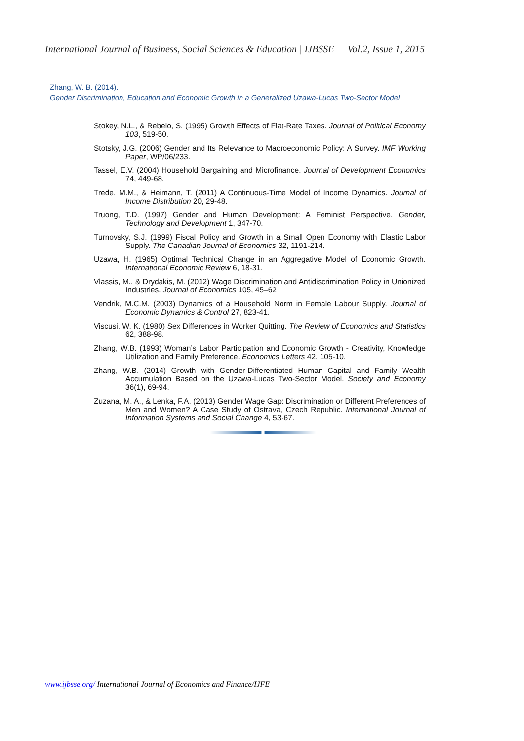International Journal of Business, Social Sciences & Education | IJBSSE Vol.2, Issue 1, 2015
Zhang, W. B. (2014).
Gender Discrimination, Education and Economic Growth in a Generalized Uzawa-Lucas Two-Sector Model
Stokey, N.L., & Rebelo, S. (1995) Growth Effects of Flat-Rate Taxes. Journal of Political Economy 103, 519-50.
Stotsky, J.G. (2006) Gender and Its Relevance to Macroeconomic Policy: A Survey. IMF Working Paper, WP/06/233.
Tassel, E.V. (2004) Household Bargaining and Microfinance. Journal of Development Economics 74, 449-68.
Trede, M.M., & Heimann, T. (2011) A Continuous-Time Model of Income Dynamics. Journal of Income Distribution 20, 29-48.
Truong, T.D. (1997) Gender and Human Development: A Feminist Perspective. Gender, Technology and Development 1, 347-70.
Turnovsky, S.J. (1999) Fiscal Policy and Growth in a Small Open Economy with Elastic Labor Supply. The Canadian Journal of Economics 32, 1191-214.
Uzawa, H. (1965) Optimal Technical Change in an Aggregative Model of Economic Growth. International Economic Review 6, 18-31.
Vlassis, M., & Drydakis, M. (2012) Wage Discrimination and Antidiscrimination Policy in Unionized Industries. Journal of Economics 105, 45–62
Vendrik, M.C.M. (2003) Dynamics of a Household Norm in Female Labour Supply. Journal of Economic Dynamics & Control 27, 823-41.
Viscusi, W. K. (1980) Sex Differences in Worker Quitting. The Review of Economics and Statistics 62, 388-98.
Zhang, W.B. (1993) Woman’s Labor Participation and Economic Growth - Creativity, Knowledge Utilization and Family Preference. Economics Letters 42, 105-10.
Zhang, W.B. (2014) Growth with Gender-Differentiated Human Capital and Family Wealth Accumulation Based on the Uzawa-Lucas Two-Sector Model. Society and Economy 36(1), 69-94.
Zuzana, M. A., & Lenka, F.A. (2013) Gender Wage Gap: Discrimination or Different Preferences of Men and Women? A Case Study of Ostrava, Czech Republic. International Journal of Information Systems and Social Change 4, 53-67.
www.ijbsse.org/ International Journal of Economics and Finance/IJFE